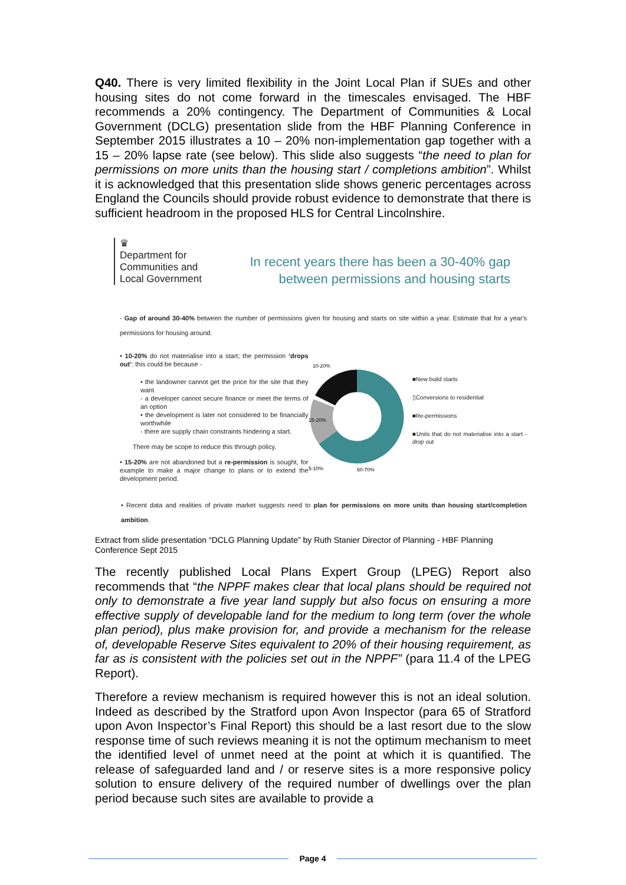Q40. There is very limited flexibility in the Joint Local Plan if SUEs and other housing sites do not come forward in the timescales envisaged. The HBF recommends a 20% contingency. The Department of Communities & Local Government (DCLG) presentation slide from the HBF Planning Conference in September 2015 illustrates a 10 – 20% non-implementation gap together with a 15 – 20% lapse rate (see below). This slide also suggests “the need to plan for permissions on more units than the housing start / completions ambition”. Whilst it is acknowledged that this presentation slide shows generic percentages across England the Councils should provide robust evidence to demonstrate that there is sufficient headroom in the proposed HLS for Central Lincolnshire.
♛
Department for
Communities and
Local Government
In recent years there has been a 30-40% gap
between permissions and housing starts
- Gap of around 30-40% between the number of permissions given for housing and starts on site within a year. Estimate that for a year's permissions for housing around.
• 10-20% do not materialise into a start; the permission ‘drops out’: this could be because -
• the landowner cannot get the price for the site that they want
- a developer cannot secure finance or meet the terms of an option
• the development is later not considered to be financially worthwhile
- there are supply chain constraints hindering a start.
There may be scope to reduce this through policy.
• 15-20% are not abandoned but a re-permission is sought, for example to make a major change to plans or to extend the development period.
10-20%
15-20%
5-10%
60-70%
■New build starts
▯Conversions to residential
■Re-permissions
■Units that do not materialise into a start - drop out
• Recent data and realities of private market suggests need to plan for permissions on more units than housing start/completion ambition.
Extract from slide presentation “DCLG Planning Update” by Ruth Stanier Director of Planning - HBF Planning Conference Sept 2015
The recently published Local Plans Expert Group (LPEG) Report also recommends that “the NPPF makes clear that local plans should be required not only to demonstrate a five year land supply but also focus on ensuring a more effective supply of developable land for the medium to long term (over the whole plan period), plus make provision for, and provide a mechanism for the release of, developable Reserve Sites equivalent to 20% of their housing requirement, as far as is consistent with the policies set out in the NPPF” (para 11.4 of the LPEG Report).
Therefore a review mechanism is required however this is not an ideal solution. Indeed as described by the Stratford upon Avon Inspector (para 65 of Stratford upon Avon Inspector’s Final Report) this should be a last resort due to the slow response time of such reviews meaning it is not the optimum mechanism to meet the identified level of unmet need at the point at which it is quantified. The release of safeguarded land and / or reserve sites is a more responsive policy solution to ensure delivery of the required number of dwellings over the plan period because such sites are available to provide a
Page 4